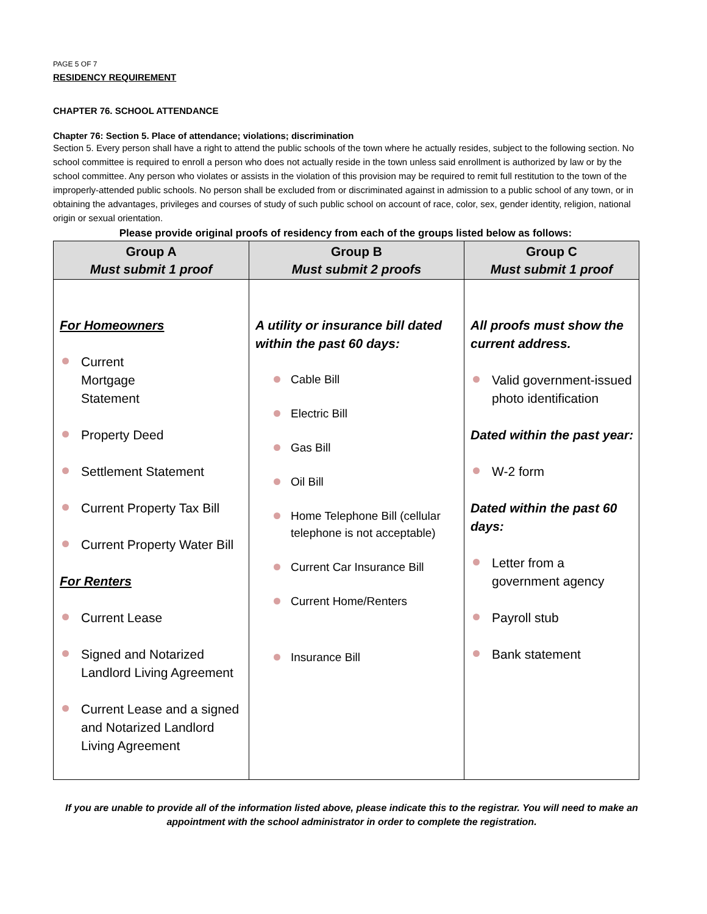PAGE 5 OF 7
RESIDENCY REQUIREMENT
CHAPTER 76. SCHOOL ATTENDANCE
Chapter 76: Section 5. Place of attendance; violations; discrimination
Section 5. Every person shall have a right to attend the public schools of the town where he actually resides, subject to the following section. No school committee is required to enroll a person who does not actually reside in the town unless said enrollment is authorized by law or by the school committee. Any person who violates or assists in the violation of this provision may be required to remit full restitution to the town of the improperly-attended public schools. No person shall be excluded from or discriminated against in admission to a public school of any town, or in obtaining the advantages, privileges and courses of study of such public school on account of race, color, sex, gender identity, religion, national origin or sexual orientation.
Please provide original proofs of residency from each of the groups listed below as follows:
| Group A Must submit 1 proof | Group B Must submit 2 proofs | Group C Must submit 1 proof |
| --- | --- | --- |
| For Homeowners Current Mortgage Statement Property Deed Settlement Statement Current Property Tax Bill Current Property Water Bill For Renters Current Lease Signed and Notarized Landlord Living Agreement Current Lease and a signed and Notarized Landlord Living Agreement | A utility or insurance bill dated within the past 60 days: Cable Bill Electric Bill Gas Bill Oil Bill Home Telephone Bill (cellular telephone is not acceptable) Current Car Insurance Bill Current Home/Renters Insurance Bill | All proofs must show the current address. Valid government-issued photo identification Dated within the past year: W-2 form Dated within the past 60 days: Letter from a government agency Payroll stub Bank statement |
If you are unable to provide all of the information listed above, please indicate this to the registrar. You will need to make an appointment with the school administrator in order to complete the registration.